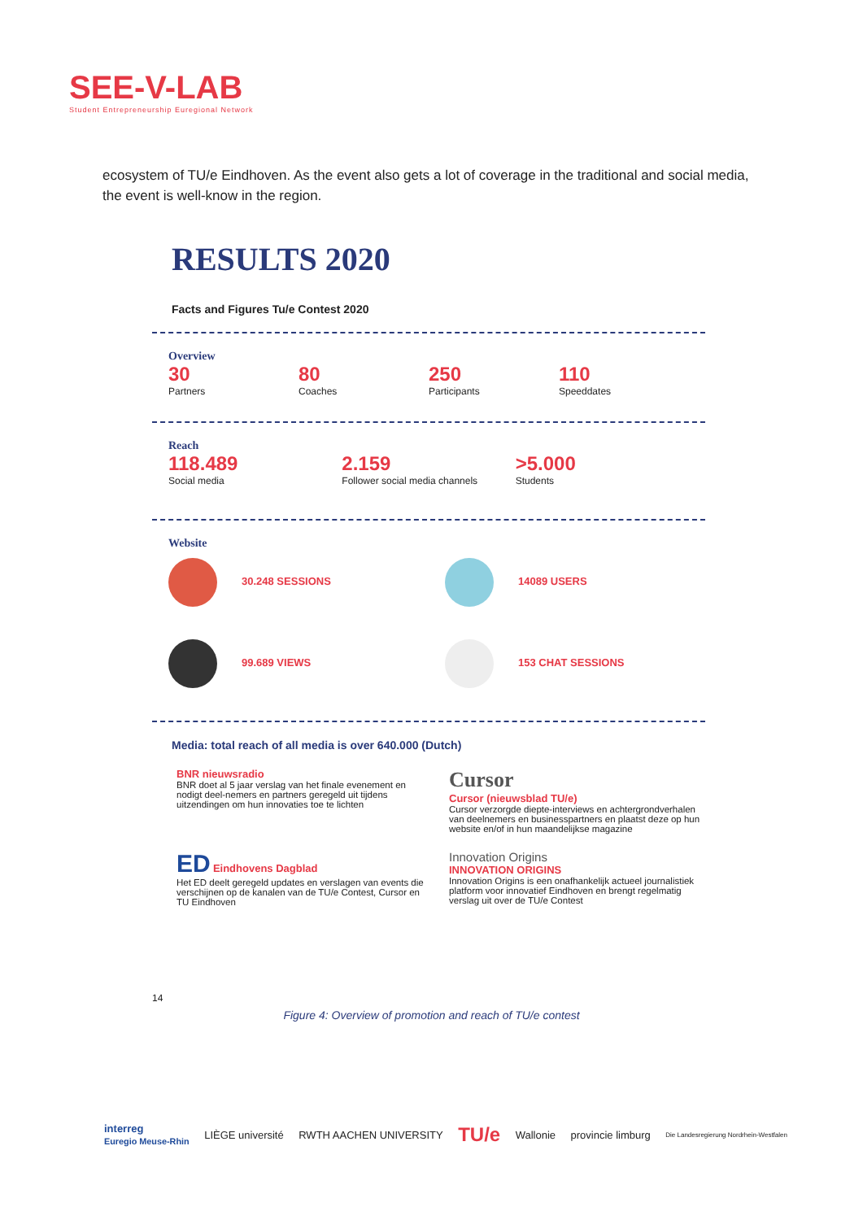SEE-V-LAB
Student Entrepreneurship Euregional Network
ecosystem of TU/e Eindhoven. As the event also gets a lot of coverage in the traditional and social media, the event is well-know in the region.
RESULTS 2020
Facts and Figures Tu/e Contest 2020
Overview
30
Partners
80
Coaches
250
Participants
110
Speeddates
Reach
118.489
Social media
2.159
Follower social media channels
>5.000
Students
Website
30.248 SESSIONS
14089 USERS
99.689 VIEWS
153 CHAT SESSIONS
Media: total reach of all media is over 640.000 (Dutch)
BNR nieuwsradio
BNR doet al 5 jaar verslag van het finale evenement en nodigt deel-nemers en partners geregeld uit tijdens uitzendingen om hun innovaties toe te lichten
Cursor
Cursor (nieuwsblad TU/e)
Cursor verzorgde diepte-interviews en achtergrondverhalen van deelnemers en businesspartners en plaatst deze op hun website en/of in hun maandelijkse magazine
ED Eindhovens Dagblad
Het ED deelt geregeld updates en verslagen van events die verschijnen op de kanalen van de TU/e Contest, Cursor en TU Eindhoven
Innovation Origins
INNOVATION ORIGINS
Innovation Origins is een onafhankelijk actueel journalistiek platform voor innovatief Eindhoven en brengt regelmatig verslag uit over de TU/e Contest
14
Figure 4: Overview of promotion and reach of TU/e contest
interreg
Euregio Meuse-Rhin LIÈGE université RWTH AACHEN UNIVERSITY TU/e Wallonie provincie limburg Die Landesregierung Nordrhein-Westfalen